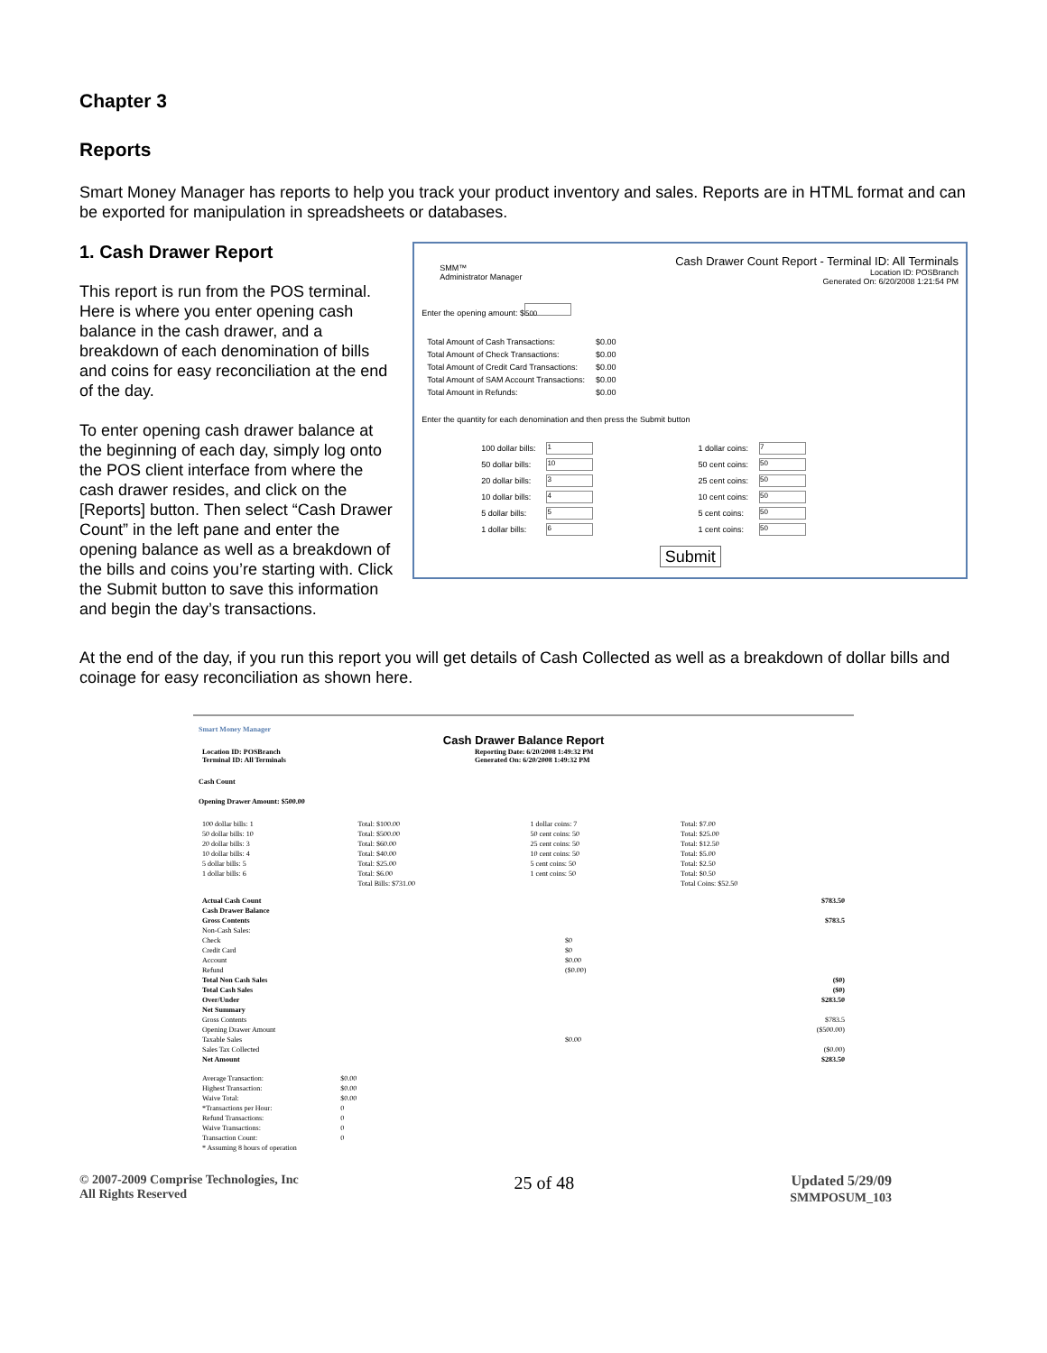Chapter 3
Reports
Smart Money Manager has reports to help you track your product inventory and sales. Reports are in HTML format and can be exported for manipulation in spreadsheets or databases.
1. Cash Drawer Report
This report is run from the POS terminal. Here is where you enter opening cash balance in the cash drawer, and a breakdown of each denomination of bills and coins for easy reconciliation at the end of the day.
To enter opening cash drawer balance at the beginning of each day, simply log onto the POS client interface from where the cash drawer resides, and click on the [Reports] button. Then select “Cash Drawer Count” in the left pane and enter the opening balance as well as a breakdown of the bills and coins you’re starting with. Click the Submit button to save this information and begin the day’s transactions.
SMM™
Administrator Manager
Cash Drawer Count Report - Terminal ID: All Terminals
Location ID: POSBranch
Generated On: 6/20/2008 1:21:54 PM
Enter the opening amount: $ 500
| Total Amount of Cash Transactions: | $0.00 |
| Total Amount of Check Transactions: | $0.00 |
| Total Amount of Credit Card Transactions: | $0.00 |
| Total Amount of SAM Account Transactions: | $0.00 |
| Total Amount in Refunds: | $0.00 |
Enter the quantity for each denomination and then press the Submit button
| 100 dollar bills: | 1 | 1 dollar coins: | 7 |
| 50 dollar bills: | 10 | 50 cent coins: | 50 |
| 20 dollar bills: | 3 | 25 cent coins: | 50 |
| 10 dollar bills: | 4 | 10 cent coins: | 50 |
| 5 dollar bills: | 5 | 5 cent coins: | 50 |
| 1 dollar bills: | 6 | 1 cent coins: | 50 |
Submit
At the end of the day, if you run this report you will get details of Cash Collected as well as a breakdown of dollar bills and coinage for easy reconciliation as shown here.
Smart Money Manager
Cash Drawer Balance Report
| Location ID: POSBranch Terminal ID: All Terminals | Reporting Date: 6/20/2008 1:49:32 PM Generated On: 6/20/2008 1:49:32 PM |
Cash Count
Opening Drawer Amount: $500.00
| 100 dollar bills: 1 | Total: $100.00 | 1 dollar coins: 7 | Total: $7.00 |
| 50 dollar bills: 10 | Total: $500.00 | 50 cent coins: 50 | Total: $25.00 |
| 20 dollar bills: 3 | Total: $60.00 | 25 cent coins: 50 | Total: $12.50 |
| 10 dollar bills: 4 | Total: $40.00 | 10 cent coins: 50 | Total: $5.00 |
| 5 dollar bills: 5 | Total: $25.00 | 5 cent coins: 50 | Total: $2.50 |
| 1 dollar bills: 6 | Total: $6.00 | 1 cent coins: 50 | Total: $0.50 |
| | Total Bills: $731.00 | | Total Coins: $52.50 |
| Actual Cash Count | | $783.50 |
| Cash Drawer Balance | | |
| Gross Contents | | $783.5 |
| Non-Cash Sales: | | |
| Check | $0 | |
| Credit Card | $0 | |
| Account | $0.00 | |
| Refund | ($0.00) | |
| Total Non Cash Sales | | ($0) |
| Total Cash Sales | | ($0) |
| Over/Under | | $283.50 |
| Net Summary | | |
| Gross Contents | | $783.5 |
| Opening Drawer Amount | | ($500.00) |
| Taxable Sales | $0.00 | |
| Sales Tax Collected | | ($0.00) |
| Net Amount | | $283.50 |
| Average Transaction: | $0.00 |
| Highest Transaction: | $0.00 |
| Waive Total: | $0.00 |
| *Transactions per Hour: | 0 |
| Refund Transactions: | 0 |
| Waive Transactions: | 0 |
| Transaction Count: | 0 |
| * Assuming 8 hours of operation | |
© 2007-2009 Comprise Technologies, Inc
All Rights Reserved
25 of 48
Updated 5/29/09
SMMPOSUM_103